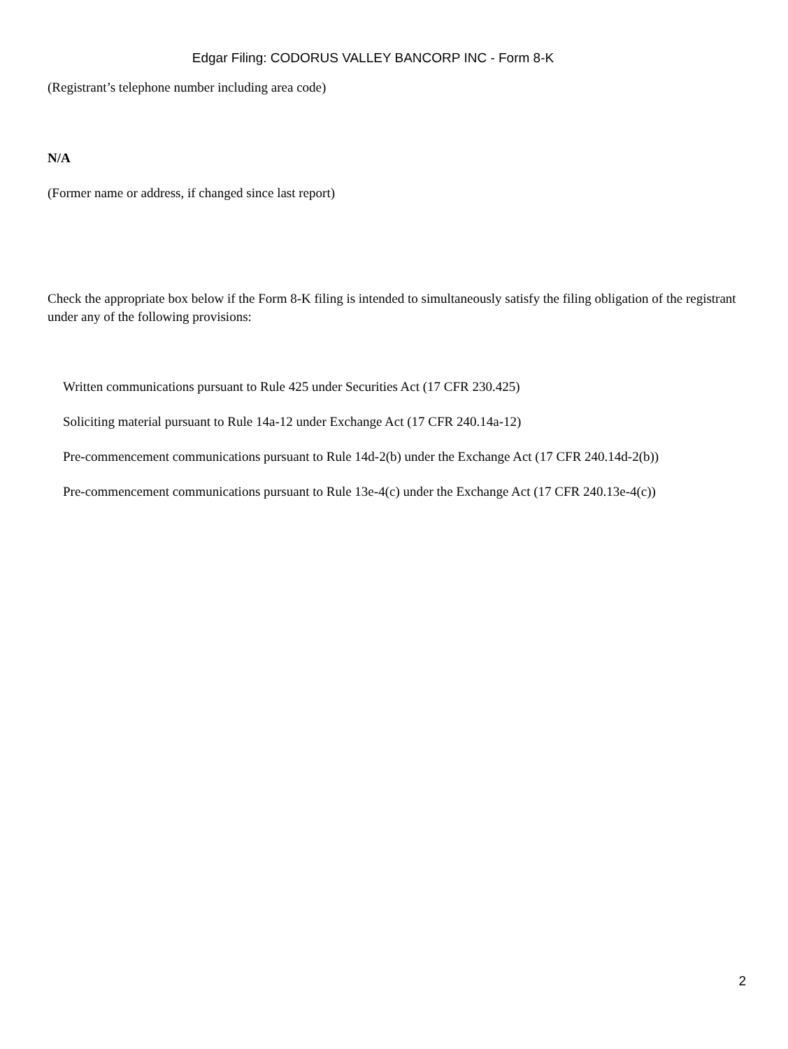Edgar Filing: CODORUS VALLEY BANCORP INC - Form 8-K
(Registrant’s telephone number including area code)
N/A
(Former name or address, if changed since last report)
Check the appropriate box below if the Form 8-K filing is intended to simultaneously satisfy the filing obligation of the registrant under any of the following provisions:
Written communications pursuant to Rule 425 under Securities Act (17 CFR 230.425)
Soliciting material pursuant to Rule 14a-12 under Exchange Act (17 CFR 240.14a-12)
Pre-commencement communications pursuant to Rule 14d-2(b) under the Exchange Act (17 CFR 240.14d-2(b))
Pre-commencement communications pursuant to Rule 13e-4(c) under the Exchange Act (17 CFR 240.13e-4(c))
2